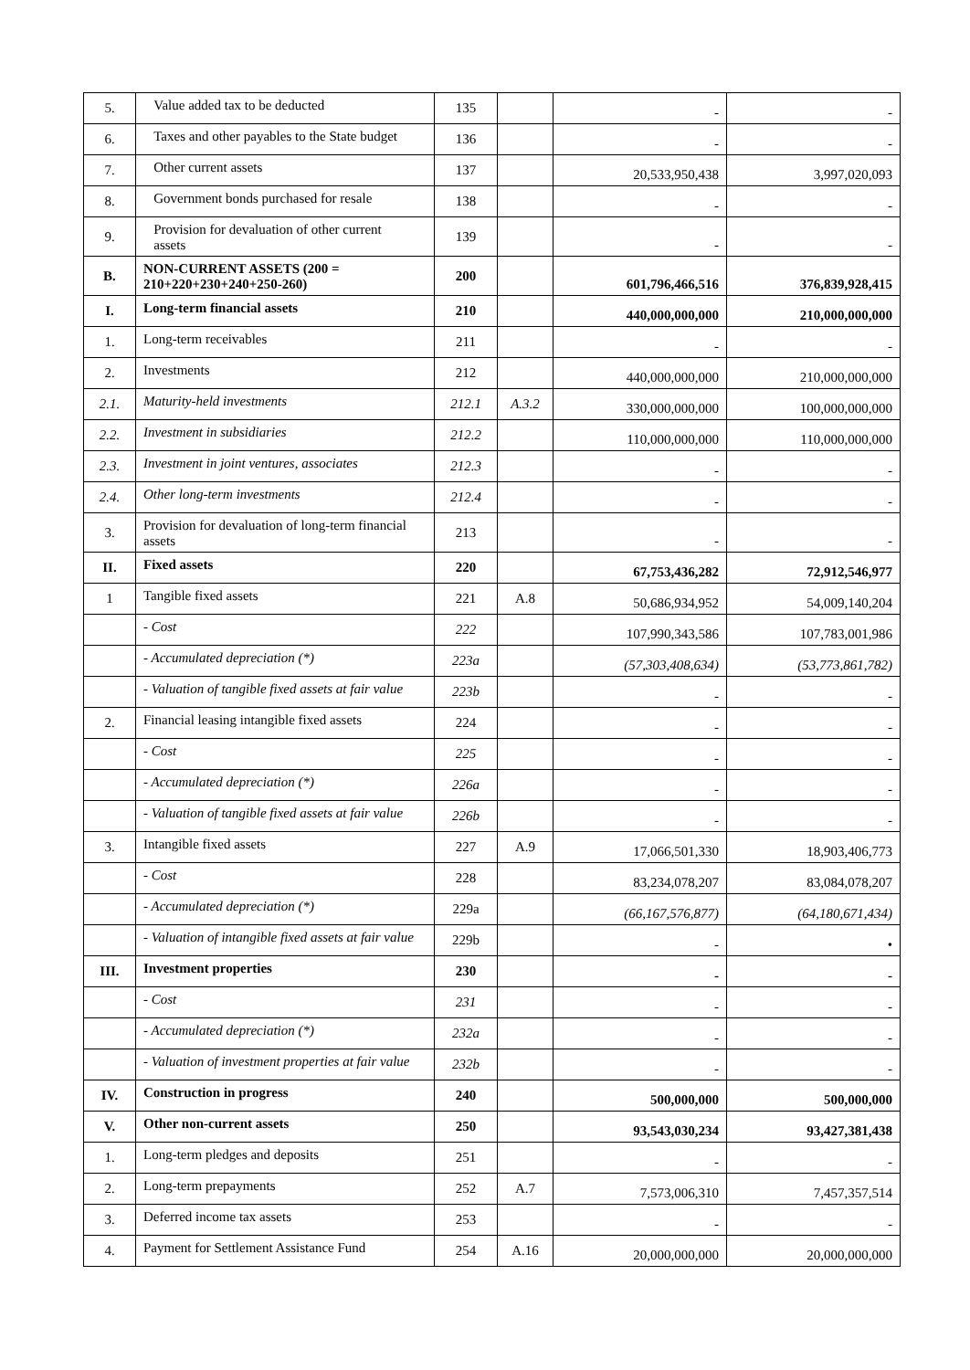| 5. | Value added tax to be deducted | 135 | | - | - |
| 6. | Taxes and other payables to the State budget | 136 | | - | - |
| 7. | Other current assets | 137 | | 20,533,950,438 | 3,997,020,093 |
| 8. | Government bonds purchased for resale | 138 | | - | - |
| 9. | Provision for devaluation of other current assets | 139 | | - | - |
| B. | NON-CURRENT ASSETS (200 = 210+220+230+240+250-260) | 200 | | 601,796,466,516 | 376,839,928,415 |
| I. | Long-term financial assets | 210 | | 440,000,000,000 | 210,000,000,000 |
| 1. | Long-term receivables | 211 | | - | - |
| 2. | Investments | 212 | | 440,000,000,000 | 210,000,000,000 |
| 2.1. | Maturity-held investments | 212.1 | A.3.2 | 330,000,000,000 | 100,000,000,000 |
| 2.2. | Investment in subsidiaries | 212.2 | | 110,000,000,000 | 110,000,000,000 |
| 2.3. | Investment in joint ventures, associates | 212.3 | | - | - |
| 2.4. | Other long-term investments | 212.4 | | - | - |
| 3. | Provision for devaluation of long-term financial assets | 213 | | - | - |
| II. | Fixed assets | 220 | | 67,753,436,282 | 72,912,546,977 |
| 1 | Tangible fixed assets | 221 | A.8 | 50,686,934,952 | 54,009,140,204 |
| | - Cost | 222 | | 107,990,343,586 | 107,783,001,986 |
| | - Accumulated depreciation (*) | 223a | | (57,303,408,634) | (53,773,861,782) |
| | - Valuation of tangible fixed assets at fair value | 223b | | - | - |
| 2. | Financial leasing intangible fixed assets | 224 | | - | - |
| | - Cost | 225 | | - | - |
| | - Accumulated depreciation (*) | 226a | | - | - |
| | - Valuation of tangible fixed assets at fair value | 226b | | - | - |
| 3. | Intangible fixed assets | 227 | A.9 | 17,066,501,330 | 18,903,406,773 |
| | - Cost | 228 | | 83,234,078,207 | 83,084,078,207 |
| | - Accumulated depreciation (*) | 229a | | (66,167,576,877) | (64,180,671,434) |
| | - Valuation of intangible fixed assets at fair value | 229b | | - | • |
| III. | Investment properties | 230 | | - | - |
| | - Cost | 231 | | - | - |
| | - Accumulated depreciation (*) | 232a | | - | - |
| | - Valuation of investment properties at fair value | 232b | | - | - |
| IV. | Construction in progress | 240 | | 500,000,000 | 500,000,000 |
| V. | Other non-current assets | 250 | | 93,543,030,234 | 93,427,381,438 |
| 1. | Long-term pledges and deposits | 251 | | - | - |
| 2. | Long-term prepayments | 252 | A.7 | 7,573,006,310 | 7,457,357,514 |
| 3. | Deferred income tax assets | 253 | | - | - |
| 4. | Payment for Settlement Assistance Fund | 254 | A.16 | 20,000,000,000 | 20,000,000,000 |